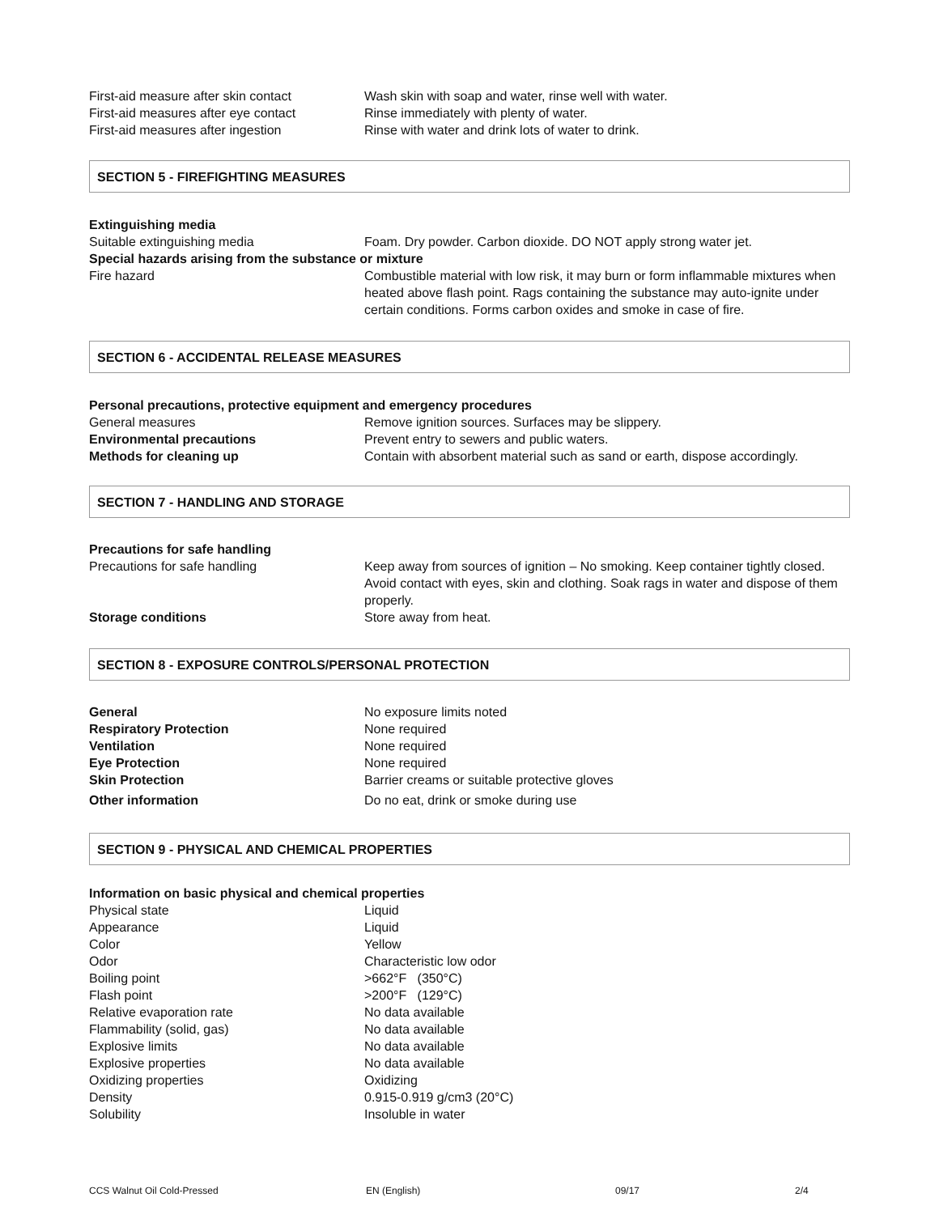| First-aid measure after skin contact | Wash skin with soap and water, rinse well with water. |
| First-aid measures after eye contact | Rinse immediately with plenty of water. |
| First-aid measures after ingestion | Rinse with water and drink lots of water to drink. |
SECTION 5 - FIREFIGHTING MEASURES
Extinguishing media
| Suitable extinguishing media | Foam. Dry powder. Carbon dioxide. DO NOT apply strong water jet. |
Special hazards arising from the substance or mixture
| Fire hazard | Combustible material with low risk, it may burn or form inflammable mixtures when heated above flash point. Rags containing the substance may auto-ignite under certain conditions. Forms carbon oxides and smoke in case of fire. |
SECTION 6 - ACCIDENTAL RELEASE MEASURES
Personal precautions, protective equipment and emergency procedures
| General measures | Remove ignition sources. Surfaces may be slippery. |
| Environmental precautions | Prevent entry to sewers and public waters. |
| Methods for cleaning up | Contain with absorbent material such as sand or earth, dispose accordingly. |
SECTION 7 - HANDLING AND STORAGE
Precautions for safe handling
| Precautions for safe handling | Keep away from sources of ignition – No smoking. Keep container tightly closed. Avoid contact with eyes, skin and clothing. Soak rags in water and dispose of them properly. |
| Storage conditions | Store away from heat. |
SECTION 8 - EXPOSURE CONTROLS/PERSONAL PROTECTION
| General | No exposure limits noted |
| Respiratory Protection | None required |
| Ventilation | None required |
| Eye Protection | None required |
| Skin Protection | Barrier creams or suitable protective gloves |
| Other information | Do no eat, drink or smoke during use |
SECTION 9 - PHYSICAL AND CHEMICAL PROPERTIES
Information on basic physical and chemical properties
| Physical state | Liquid |
| Appearance | Liquid |
| Color | Yellow |
| Odor | Characteristic low odor |
| Boiling point | >662°F (350°C) |
| Flash point | >200°F (129°C) |
| Relative evaporation rate | No data available |
| Flammability (solid, gas) | No data available |
| Explosive limits | No data available |
| Explosive properties | No data available |
| Oxidizing properties | Oxidizing |
| Density | 0.915-0.919 g/cm3 (20°C) |
| Solubility | Insoluble in water |
CCS Walnut Oil Cold-Pressed EN (English) 09/17 2/4